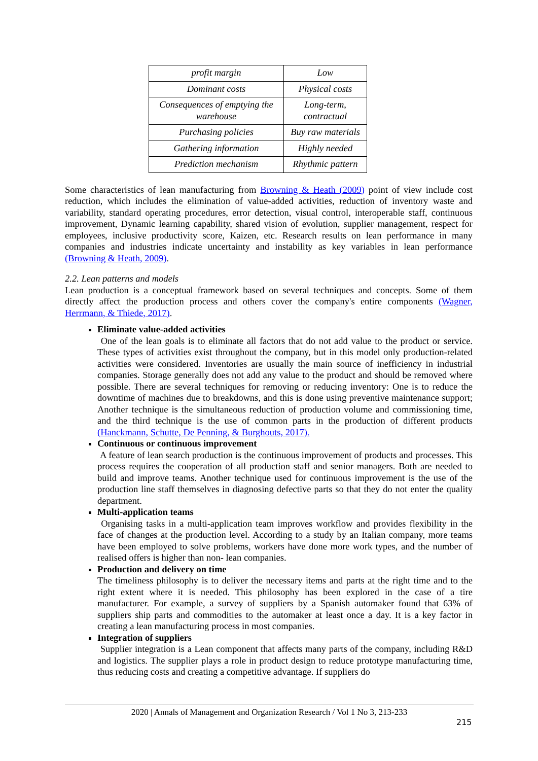| profit margin | Low |
| Dominant costs | Physical costs |
| Consequences of emptying the warehouse | Long-term, contractual |
| Purchasing policies | Buy raw materials |
| Gathering information | Highly needed |
| Prediction mechanism | Rhythmic pattern |
Some characteristics of lean manufacturing from Browning & Heath (2009) point of view include cost reduction, which includes the elimination of value-added activities, reduction of inventory waste and variability, standard operating procedures, error detection, visual control, interoperable staff, continuous improvement, Dynamic learning capability, shared vision of evolution, supplier management, respect for employees, inclusive productivity score, Kaizen, etc. Research results on lean performance in many companies and industries indicate uncertainty and instability as key variables in lean performance (Browning & Heath, 2009).
2.2. Lean patterns and models
Lean production is a conceptual framework based on several techniques and concepts. Some of them directly affect the production process and others cover the company's entire components (Wagner, Herrmann, & Thiede, 2017).
Eliminate value-added activities
One of the lean goals is to eliminate all factors that do not add value to the product or service. These types of activities exist throughout the company, but in this model only production-related activities were considered. Inventories are usually the main source of inefficiency in industrial companies. Storage generally does not add any value to the product and should be removed where possible. There are several techniques for removing or reducing inventory: One is to reduce the downtime of machines due to breakdowns, and this is done using preventive maintenance support; Another technique is the simultaneous reduction of production volume and commissioning time, and the third technique is the use of common parts in the production of different products (Hanckmann, Schutte, De Penning, & Burghouts, 2017).
Continuous or continuous improvement
A feature of lean search production is the continuous improvement of products and processes. This process requires the cooperation of all production staff and senior managers. Both are needed to build and improve teams. Another technique used for continuous improvement is the use of the production line staff themselves in diagnosing defective parts so that they do not enter the quality department.
Multi-application teams
Organising tasks in a multi-application team improves workflow and provides flexibility in the face of changes at the production level. According to a study by an Italian company, more teams have been employed to solve problems, workers have done more work types, and the number of realised offers is higher than non- lean companies.
Production and delivery on time
The timeliness philosophy is to deliver the necessary items and parts at the right time and to the right extent where it is needed. This philosophy has been explored in the case of a tire manufacturer. For example, a survey of suppliers by a Spanish automaker found that 63% of suppliers ship parts and commodities to the automaker at least once a day. It is a key factor in creating a lean manufacturing process in most companies.
Integration of suppliers
Supplier integration is a Lean component that affects many parts of the company, including R&D and logistics. The supplier plays a role in product design to reduce prototype manufacturing time, thus reducing costs and creating a competitive advantage. If suppliers do
2020 | Annals of Management and Organization Research / Vol 1 No 3, 213-233
215